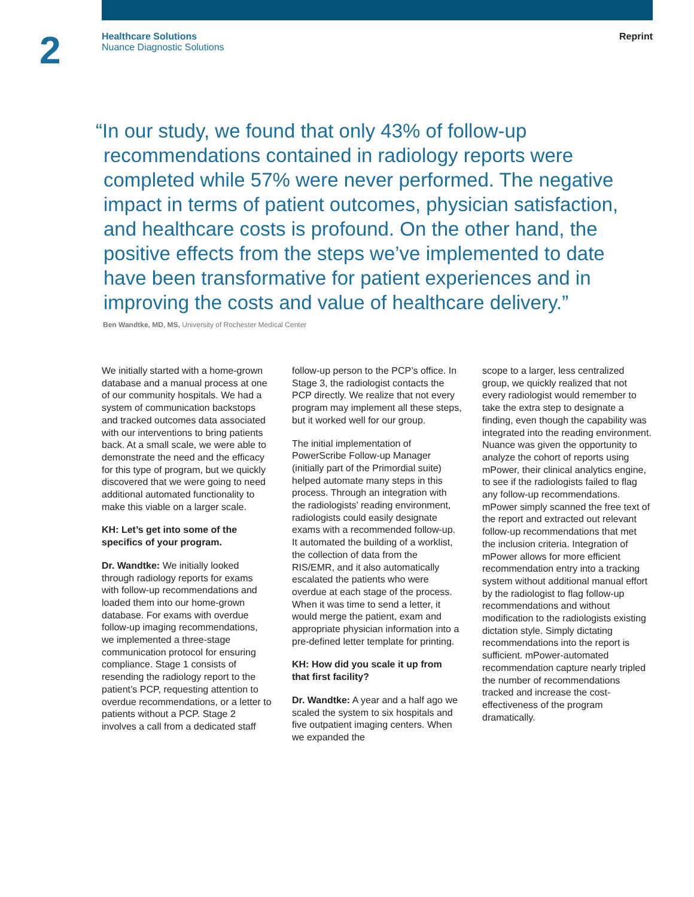2
Healthcare Solutions
Nuance Diagnostic Solutions
Reprint
“In our study, we found that only 43% of follow-up recommendations contained in radiology reports were completed while 57% were never performed. The negative impact in terms of patient outcomes, physician satisfaction, and healthcare costs is profound. On the other hand, the positive effects from the steps we’ve implemented to date have been transformative for patient experiences and in improving the costs and value of healthcare delivery.”
Ben Wandtke, MD, MS, University of Rochester Medical Center
We initially started with a home-grown database and a manual process at one of our community hospitals. We had a system of communication backstops and tracked outcomes data associated with our interventions to bring patients back. At a small scale, we were able to demonstrate the need and the efficacy for this type of program, but we quickly discovered that we were going to need additional automated functionality to make this viable on a larger scale.
KH: Let’s get into some of the specifics of your program.
Dr. Wandtke: We initially looked through radiology reports for exams with follow-up recommendations and loaded them into our home-grown database. For exams with overdue follow-up imaging recommendations, we implemented a three-stage communication protocol for ensuring compliance. Stage 1 consists of resending the radiology report to the patient’s PCP, requesting attention to overdue recommendations, or a letter to patients without a PCP. Stage 2 involves a call from a dedicated staff
follow-up person to the PCP’s office. In Stage 3, the radiologist contacts the PCP directly. We realize that not every program may implement all these steps, but it worked well for our group.
The initial implementation of PowerScribe Follow-up Manager (initially part of the Primordial suite) helped automate many steps in this process. Through an integration with the radiologists’ reading environment, radiologists could easily designate exams with a recommended follow-up. It automated the building of a worklist, the collection of data from the RIS/EMR, and it also automatically escalated the patients who were overdue at each stage of the process. When it was time to send a letter, it would merge the patient, exam and appropriate physician information into a pre-defined letter template for printing.
KH: How did you scale it up from that first facility?
Dr. Wandtke: A year and a half ago we scaled the system to six hospitals and five outpatient imaging centers. When we expanded the
scope to a larger, less centralized group, we quickly realized that not every radiologist would remember to take the extra step to designate a finding, even though the capability was integrated into the reading environment. Nuance was given the opportunity to analyze the cohort of reports using mPower, their clinical analytics engine, to see if the radiologists failed to flag any follow-up recommendations. mPower simply scanned the free text of the report and extracted out relevant follow-up recommendations that met the inclusion criteria. Integration of mPower allows for more efficient recommendation entry into a tracking system without additional manual effort by the radiologist to flag follow-up recommendations and without modification to the radiologists existing dictation style. Simply dictating recommendations into the report is sufficient. mPower-automated recommendation capture nearly tripled the number of recommendations tracked and increase the cost-effectiveness of the program dramatically.